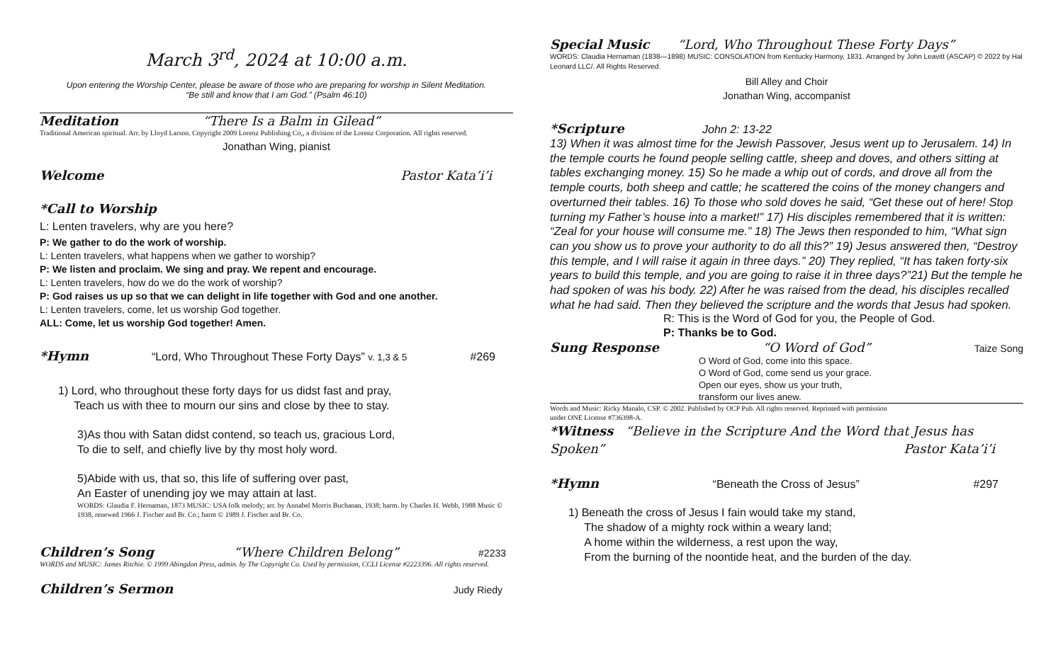March 3<sup>rd</sup>, 2024 at 10:00 a.m.
Upon entering the Worship Center, please be aware of those who are preparing for worship in Silent Meditation.
“Be still and know that I am God.” (Psalm 46:10)
Meditation “There Is a Balm in Gilead”
Traditional American spiritual. Arr. by Lloyd Larson. Copyright 2009 Lorenz Publishing Co,, a division of the Lorenz Corporation. All rights reserved.
Jonathan Wing, pianist
Welcome Pastor Kata’i’i
*Call to Worship
L: Lenten travelers, why are you here?
P: We gather to do the work of worship.
L: Lenten travelers, what happens when we gather to worship?
P: We listen and proclaim. We sing and pray. We repent and encourage.
L: Lenten travelers, how do we do the work of worship?
P: God raises us up so that we can delight in life together with God and one another.
L: Lenten travelers, come, let us worship God together.
ALL: Come, let us worship God together! Amen.
*Hymn “Lord, Who Throughout These Forty Days” v. 1,3 & 5 #269
1) Lord, who throughout these forty days for us didst fast and pray,
Teach us with thee to mourn our sins and close by thee to stay.
3)As thou with Satan didst contend, so teach us, gracious Lord,
To die to self, and chiefly live by thy most holy word.
5)Abide with us, that so, this life of suffering over past,
An Easter of unending joy we may attain at last.
WORDS: Glaudia F. Hernaman, 1873 MUSIC: USA folk melody; arr. by Annabel Morris Buchanan, 1938; harm. by Charles H. Webb, 1988 Music © 1938, renewed 1966 J. Fischer and Br. Co.; harm © 1989 J. Fischer and Br. Co.
Children’s Song “Where Children Belong” #2233
WORDS and MUSIC: James Ritchie. © 1999 Abingdon Press, admin. by The Copyright Co. Used by permission, CCLI License #2223396. All rights reserved.
Children’s Sermon Judy Riedy
Special Music “Lord, Who Throughout These Forty Days”
WORDS: Claudia Hernaman (1838—1898) MUSIC: CONSOLATION from Kentucky Harmony, 1831. Arranged by John Leavitt (ASCAP) © 2022 by Hal Leonard LLC/. All Rights Reserved.
Bill Alley and Choir
Jonathan Wing, accompanist
*Scripture John 2: 13-22
13) When it was almost time for the Jewish Passover, Jesus went up to Jerusalem. 14) In the temple courts he found people selling cattle, sheep and doves, and others sitting at tables exchanging money. 15) So he made a whip out of cords, and drove all from the temple courts, both sheep and cattle; he scattered the coins of the money changers and overturned their tables. 16) To those who sold doves he said, “Get these out of here! Stop turning my Father’s house into a market!” 17) His disciples remembered that it is written: “Zeal for your house will consume me.” 18) The Jews then responded to him, “What sign can you show us to prove your authority to do all this?” 19) Jesus answered then, “Destroy this temple, and I will raise it again in three days.” 20) They replied, “It has taken forty-six years to build this temple, and you are going to raise it in three days?”21) But the temple he had spoken of was his body. 22) After he was raised from the dead, his disciples recalled what he had said. Then they believed the scripture and the words that Jesus had spoken.
R: This is the Word of God for you, the People of God.
P: Thanks be to God.
Sung Response “O Word of God” Taize Song
O Word of God, come into this space.
O Word of God, come send us your grace.
Open our eyes, show us your truth,
transform our lives anew.
Words and Music: Ricky Manalo, CSP. © 2002. Published by OCP Pub. All rights reserved. Reprinted with permission under ONE License #736398-A.
*Witness “Believe in the Scripture And the Word that Jesus has Spoken” Pastor Kata’i’i
*Hymn “Beneath the Cross of Jesus” #297
1) Beneath the cross of Jesus I fain would take my stand,
The shadow of a mighty rock within a weary land;
A home within the wilderness, a rest upon the way,
From the burning of the noontide heat, and the burden of the day.